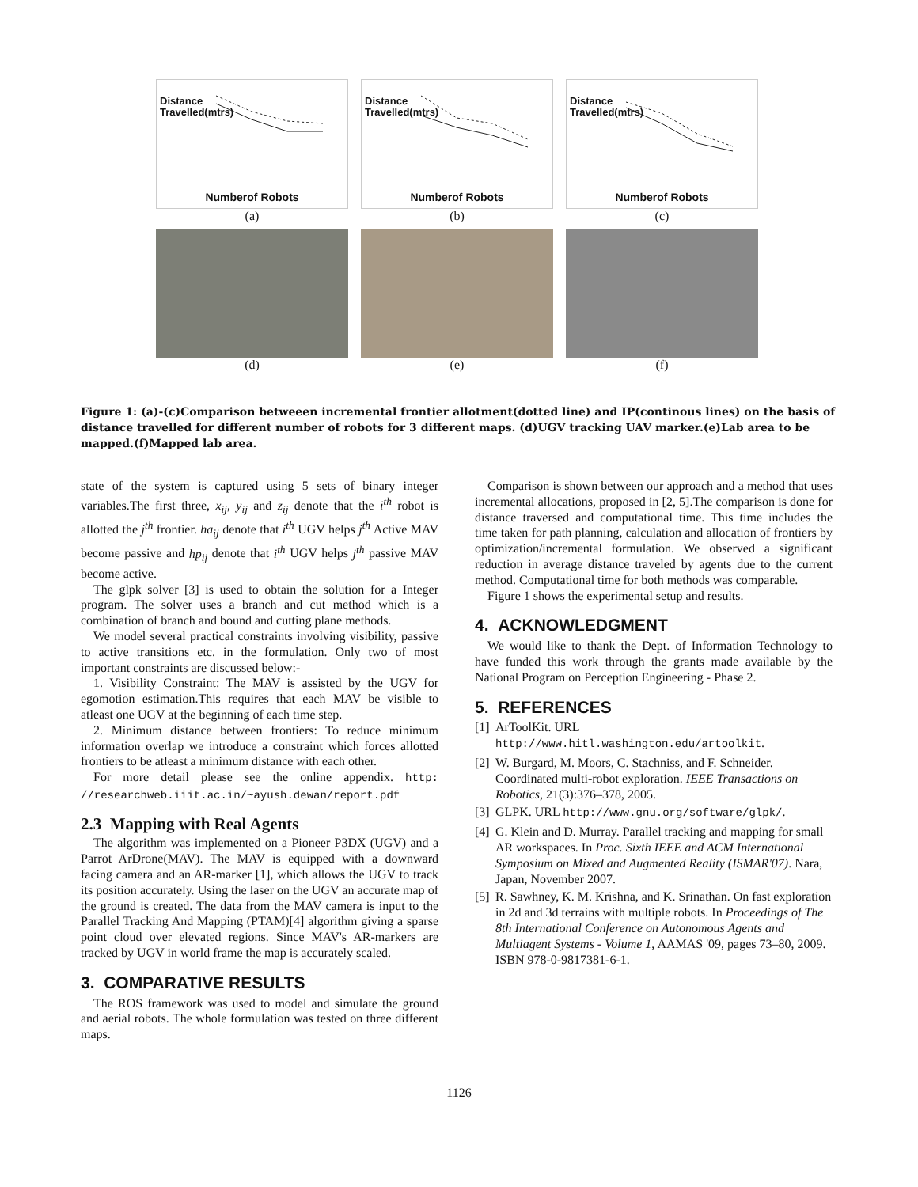Distance Travelled(mtrs)
Numberof Robots
(a)
Distance Travelled(mtrs)
Numberof Robots
(b)
Distance Travelled(mtrs)
Numberof Robots
(c)
(d)
(e)
(f)
Figure 1: (a)-(c)Comparison betweeen incremental frontier allotment(dotted line) and IP(continous lines) on the basis of distance travelled for different number of robots for 3 different maps. (d)UGV tracking UAV marker.(e)Lab area to be mapped.(f)Mapped lab area.
state of the system is captured using 5 sets of binary integer variables.The first three, x<sub>ij</sub>, y<sub>ij</sub> and z<sub>ij</sub> denote that the i<sup>th</sup> robot is allotted the j<sup>th</sup> frontier. ha<sub>ij</sub> denote that i<sup>th</sup> UGV helps j<sup>th</sup> Active MAV become passive and hp<sub>ij</sub> denote that i<sup>th</sup> UGV helps j<sup>th</sup> passive MAV become active.
The glpk solver [3] is used to obtain the solution for a Integer program. The solver uses a branch and cut method which is a combination of branch and bound and cutting plane methods.
We model several practical constraints involving visibility, passive to active transitions etc. in the formulation. Only two of most important constraints are discussed below:-
1. Visibility Constraint: The MAV is assisted by the UGV for egomotion estimation.This requires that each MAV be visible to atleast one UGV at the beginning of each time step.
2. Minimum distance between frontiers: To reduce minimum information overlap we introduce a constraint which forces allotted frontiers to be atleast a minimum distance with each other.
For more detail please see the online appendix. http: //researchweb.iiit.ac.in/~ayush.dewan/report.pdf
2.3 Mapping with Real Agents
The algorithm was implemented on a Pioneer P3DX (UGV) and a Parrot ArDrone(MAV). The MAV is equipped with a downward facing camera and an AR-marker [1], which allows the UGV to track its position accurately. Using the laser on the UGV an accurate map of the ground is created. The data from the MAV camera is input to the Parallel Tracking And Mapping (PTAM)[4] algorithm giving a sparse point cloud over elevated regions. Since MAV's AR-markers are tracked by UGV in world frame the map is accurately scaled.
3. COMPARATIVE RESULTS
The ROS framework was used to model and simulate the ground and aerial robots. The whole formulation was tested on three different maps.
Comparison is shown between our approach and a method that uses incremental allocations, proposed in [2, 5].The comparison is done for distance traversed and computational time. This time includes the time taken for path planning, calculation and allocation of frontiers by optimization/incremental formulation. We observed a significant reduction in average distance traveled by agents due to the current method. Computational time for both methods was comparable.
Figure 1 shows the experimental setup and results.
4. ACKNOWLEDGMENT
We would like to thank the Dept. of Information Technology to have funded this work through the grants made available by the National Program on Perception Engineering - Phase 2.
5. REFERENCES
[1] ArToolKit. URL http://www.hitl.washington.edu/artoolkit.
[2] W. Burgard, M. Moors, C. Stachniss, and F. Schneider. Coordinated multi-robot exploration. IEEE Transactions on Robotics, 21(3):376–378, 2005.
[3] GLPK. URL http://www.gnu.org/software/glpk/.
[4] G. Klein and D. Murray. Parallel tracking and mapping for small AR workspaces. In Proc. Sixth IEEE and ACM International Symposium on Mixed and Augmented Reality (ISMAR'07). Nara, Japan, November 2007.
[5] R. Sawhney, K. M. Krishna, and K. Srinathan. On fast exploration in 2d and 3d terrains with multiple robots. In Proceedings of The 8th International Conference on Autonomous Agents and Multiagent Systems - Volume 1, AAMAS '09, pages 73–80, 2009. ISBN 978-0-9817381-6-1.
1126